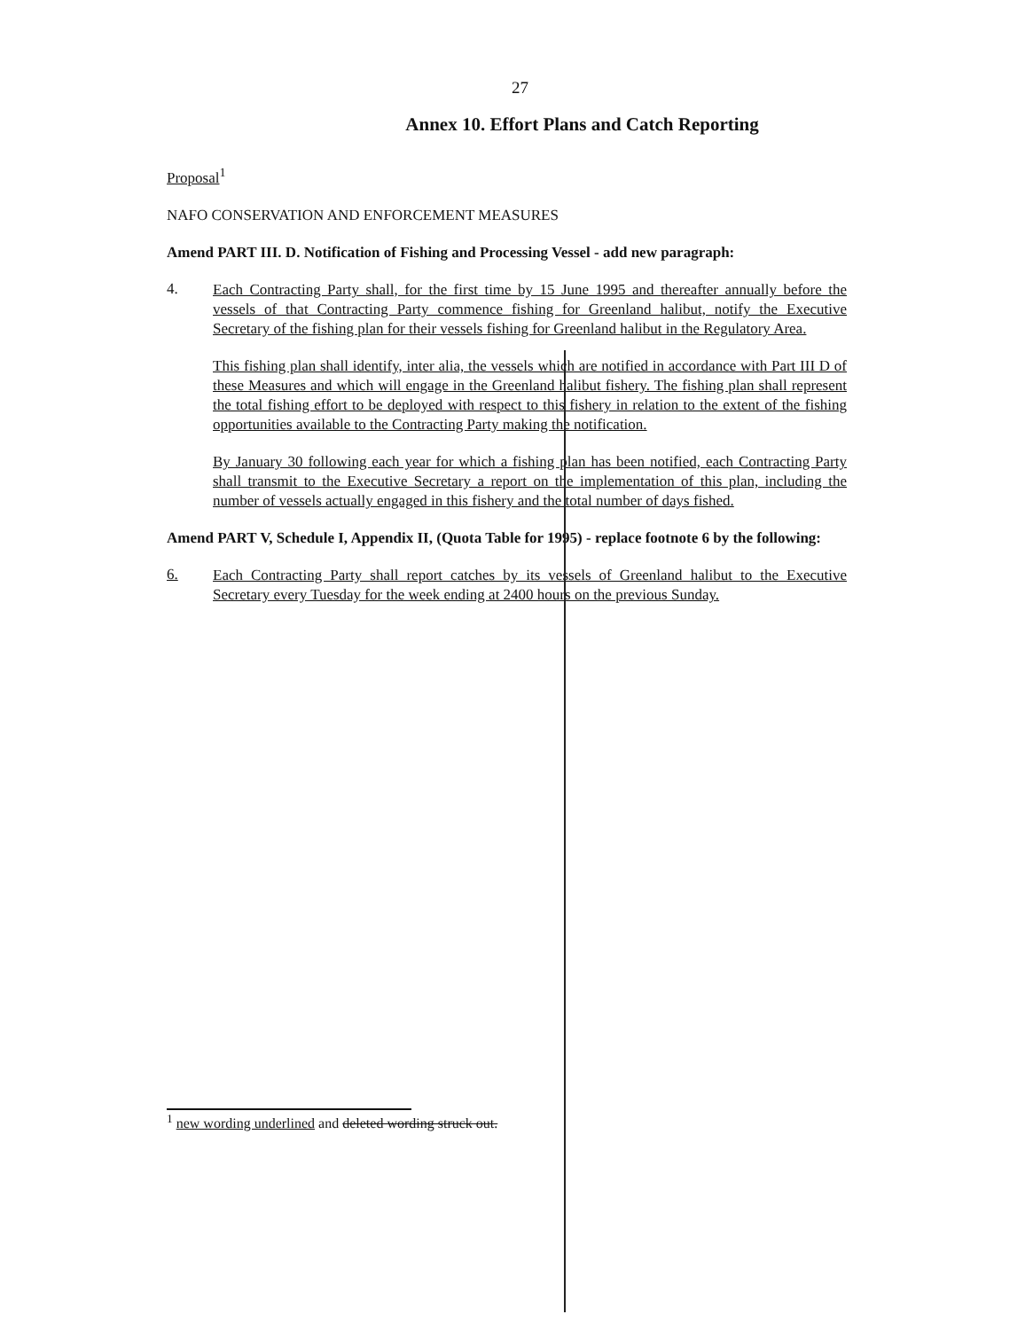27
Annex 10. Effort Plans and Catch Reporting
Proposal<sup>1</sup>
NAFO CONSERVATION AND ENFORCEMENT MEASURES
Amend PART III. D. Notification of Fishing and Processing Vessel - add new paragraph:
4.
Each Contracting Party shall, for the first time by 15 June 1995 and thereafter annually before the vessels of that Contracting Party commence fishing for Greenland halibut, notify the Executive Secretary of the fishing plan for their vessels fishing for Greenland halibut in the Regulatory Area.
This fishing plan shall identify, inter alia, the vessels which are notified in accordance with Part III D of these Measures and which will engage in the Greenland halibut fishery. The fishing plan shall represent the total fishing effort to be deployed with respect to this fishery in relation to the extent of the fishing opportunities available to the Contracting Party making the notification.
By January 30 following each year for which a fishing plan has been notified, each Contracting Party shall transmit to the Executive Secretary a report on the implementation of this plan, including the number of vessels actually engaged in this fishery and the total number of days fished.
Amend PART V, Schedule I, Appendix II, (Quota Table for 1995) - replace footnote 6 by the following:
6.
Each Contracting Party shall report catches by its vessels of Greenland halibut to the Executive Secretary every Tuesday for the week ending at 2400 hours on the previous Sunday.
<sup>1</sup> new wording underlined and deleted wording struck out.